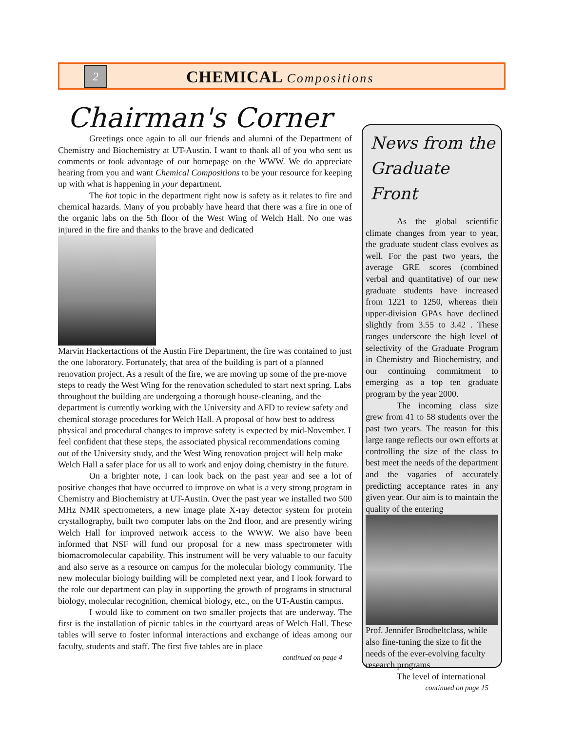2 CHEMICAL Compositions
Chairman's Corner
Greetings once again to all our friends and alumni of the Department of Chemistry and Biochemistry at UT-Austin. I want to thank all of you who sent us comments or took advantage of our homepage on the WWW. We do appreciate hearing from you and want Chemical Compositions to be your resource for keeping up with what is happening in your department.
The hot topic in the department right now is safety as it relates to fire and chemical hazards. Many of you probably have heard that there was a fire in one of the organic labs on the 5th floor of the West Wing of Welch Hall. No one was injured in the fire and thanks to the brave and dedicated
Marvin Hackert actions of the Austin Fire Department, the fire was contained to just the one laboratory. Fortunately, that area of the building is part of a planned renovation project. As a result of the fire, we are moving up some of the pre-move steps to ready the West Wing for the renovation scheduled to start next spring. Labs throughout the building are undergoing a thorough house-cleaning, and the department is currently working with the University and AFD to review safety and chemical storage procedures for Welch Hall. A proposal of how best to address physical and procedural changes to improve safety is expected by mid-November. I feel confident that these steps, the associated physical recommendations coming out of the University study, and the West Wing renovation project will help make Welch Hall a safer place for us all to work and enjoy doing chemistry in the future.
On a brighter note, I can look back on the past year and see a lot of positive changes that have occurred to improve on what is a very strong program in Chemistry and Biochemistry at UT-Austin. Over the past year we installed two 500 MHz NMR spectrometers, a new image plate X-ray detector system for protein crystallography, built two computer labs on the 2nd floor, and are presently wiring Welch Hall for improved network access to the WWW. We also have been informed that NSF will fund our proposal for a new mass spectrometer with biomacromolecular capability. This instrument will be very valuable to our faculty and also serve as a resource on campus for the molecular biology community. The new molecular biology building will be completed next year, and I look forward to the role our department can play in supporting the growth of programs in structural biology, molecular recognition, chemical biology, etc., on the UT-Austin campus.
I would like to comment on two smaller projects that are underway. The first is the installation of picnic tables in the courtyard areas of Welch Hall. These tables will serve to foster informal interactions and exchange of ideas among our faculty, students and staff. The first five tables are in place
continued on page 4
News from the Graduate Front
As the global scientific climate changes from year to year, the graduate student class evolves as well. For the past two years, the average GRE scores (combined verbal and quantitative) of our new graduate students have increased from 1221 to 1250, whereas their upper-division GPAs have declined slightly from 3.55 to 3.42 . These ranges underscore the high level of selectivity of the Graduate Program in Chemistry and Biochemistry, and our continuing commitment to emerging as a top ten graduate program by the year 2000.
The incoming class size grew from 41 to 58 students over the past two years. The reason for this large range reflects our own efforts at controlling the size of the class to best meet the needs of the department and the vagaries of accurately predicting acceptance rates in any given year. Our aim is to maintain the quality of the entering
Prof. Jennifer Brodbelt class, while also fine-tuning the size to fit the needs of the ever-evolving faculty research programs.
The level of international
continued on page 15